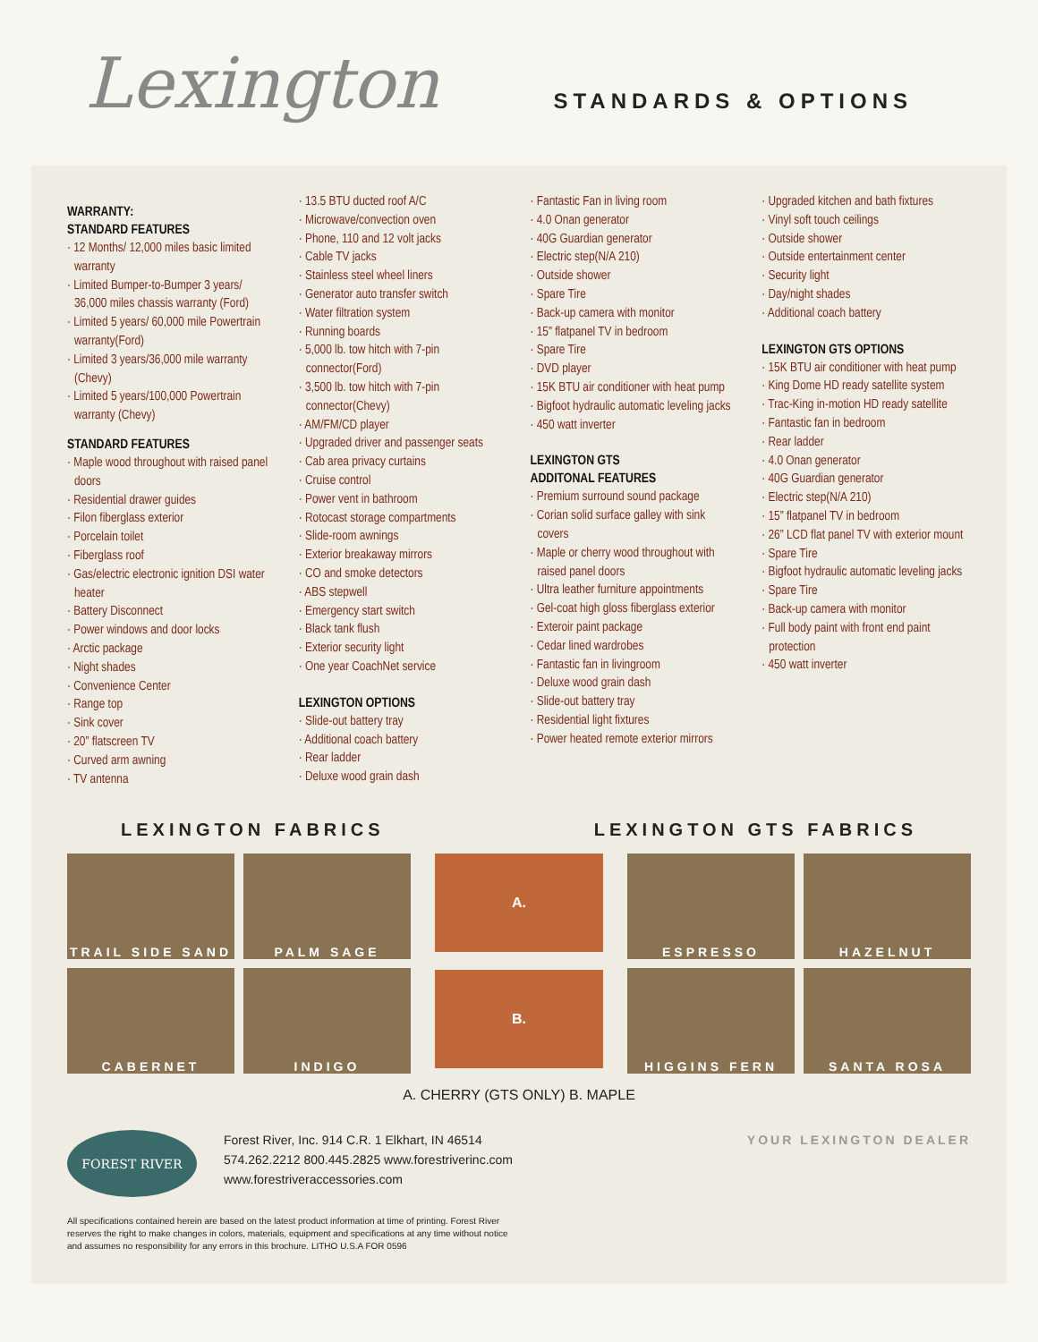Lexington
STANDARDS & OPTIONS
WARRANTY:
STANDARD FEATURES
· 12 Months/ 12,000 miles basic limited warranty
· Limited Bumper-to-Bumper 3 years/ 36,000 miles chassis warranty (Ford)
· Limited 5 years/ 60,000 mile Powertrain warranty(Ford)
· Limited 3 years/36,000 mile warranty (Chevy)
· Limited 5 years/100,000 Powertrain warranty (Chevy)
STANDARD FEATURES
· Maple wood throughout with raised panel doors
· Residential drawer guides
· Filon fiberglass exterior
· Porcelain toilet
· Fiberglass roof
· Gas/electric electronic ignition DSI water heater
· Battery Disconnect
· Power windows and door locks
· Arctic package
· Night shades
· Convenience Center
· Range top
· Sink cover
· 20” flatscreen TV
· Curved arm awning
· TV antenna
· 13.5 BTU ducted roof A/C
· Microwave/convection oven
· Phone, 110 and 12 volt jacks
· Cable TV jacks
· Stainless steel wheel liners
· Generator auto transfer switch
· Water filtration system
· Running boards
· 5,000 lb. tow hitch with 7-pin connector(Ford)
· 3,500 lb. tow hitch with 7-pin connector(Chevy)
· AM/FM/CD player
· Upgraded driver and passenger seats
· Cab area privacy curtains
· Cruise control
· Power vent in bathroom
· Rotocast storage compartments
· Slide-room awnings
· Exterior breakaway mirrors
· CO and smoke detectors
· ABS stepwell
· Emergency start switch
· Black tank flush
· Exterior security light
· One year CoachNet service
LEXINGTON OPTIONS
· Slide-out battery tray
· Additional coach battery
· Rear ladder
· Deluxe wood grain dash
· Fantastic Fan in living room
· 4.0 Onan generator
· 40G Guardian generator
· Electric step(N/A 210)
· Outside shower
· Spare Tire
· Back-up camera with monitor
· 15” flatpanel TV in bedroom
· Spare Tire
· DVD player
· 15K BTU air conditioner with heat pump
· Bigfoot hydraulic automatic leveling jacks
· 450 watt inverter
LEXINGTON GTS
ADDITONAL FEATURES
· Premium surround sound package
· Corian solid surface galley with sink covers
· Maple or cherry wood throughout with raised panel doors
· Ultra leather furniture appointments
· Gel-coat high gloss fiberglass exterior
· Exteroir paint package
· Cedar lined wardrobes
· Fantastic fan in livingroom
· Deluxe wood grain dash
· Slide-out battery tray
· Residential light fixtures
· Power heated remote exterior mirrors
· Upgraded kitchen and bath fixtures
· Vinyl soft touch ceilings
· Outside shower
· Outside entertainment center
· Security light
· Day/night shades
· Additional coach battery
LEXINGTON GTS OPTIONS
· 15K BTU air conditioner with heat pump
· King Dome HD ready satellite system
· Trac-King in-motion HD ready satellite
· Fantastic fan in bedroom
· Rear ladder
· 4.0 Onan generator
· 40G Guardian generator
· Electric step(N/A 210)
· 15” flatpanel TV in bedroom
· 26” LCD flat panel TV with exterior mount
· Spare Tire
· Bigfoot hydraulic automatic leveling jacks
· Spare Tire
· Back-up camera with monitor
· Full body paint with front end paint protection
· 450 watt inverter
LEXINGTON FABRICS LEXINGTON GTS FABRICS
TRAIL SIDE SAND
PALM SAGE
CABERNET
INDIGO
A.
B.
ESPRESSO
HAZELNUT
HIGGINS FERN
SANTA ROSA
A. CHERRY (GTS ONLY) B. MAPLE
FOREST RIVER
Forest River, Inc. 914 C.R. 1 Elkhart, IN 46514
574.262.2212 800.445.2825 www.forestriverinc.com
www.forestriveraccessories.com
YOUR LEXINGTON DEALER
All specifications contained herein are based on the latest product information at time of printing. Forest River
reserves the right to make changes in colors, materials, equipment and specifications at any time without notice
and assumes no responsibility for any errors in this brochure. LITHO U.S.A FOR 0596